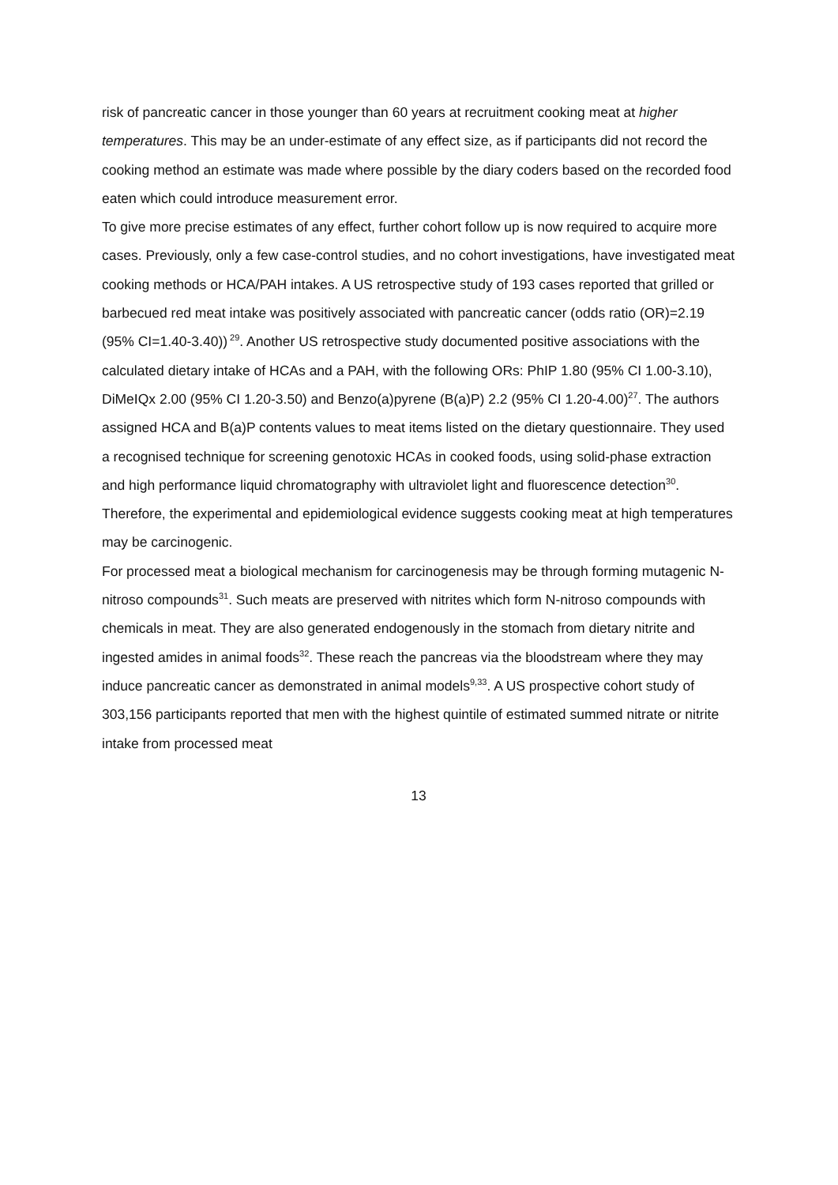risk of pancreatic cancer in those younger than 60 years at recruitment cooking meat at higher temperatures. This may be an under-estimate of any effect size, as if participants did not record the cooking method an estimate was made where possible by the diary coders based on the recorded food eaten which could introduce measurement error.
To give more precise estimates of any effect, further cohort follow up is now required to acquire more cases. Previously, only a few case-control studies, and no cohort investigations, have investigated meat cooking methods or HCA/PAH intakes. A US retrospective study of 193 cases reported that grilled or barbecued red meat intake was positively associated with pancreatic cancer (odds ratio (OR)=2.19 (95% CI=1.40-3.40))<sup>29</sup>. Another US retrospective study documented positive associations with the calculated dietary intake of HCAs and a PAH, with the following ORs: PhIP 1.80 (95% CI 1.00-3.10), DiMeIQx 2.00 (95% CI 1.20-3.50) and Benzo(a)pyrene (B(a)P) 2.2 (95% CI 1.20-4.00)<sup>27</sup>. The authors assigned HCA and B(a)P contents values to meat items listed on the dietary questionnaire. They used a recognised technique for screening genotoxic HCAs in cooked foods, using solid-phase extraction and high performance liquid chromatography with ultraviolet light and fluorescence detection<sup>30</sup>. Therefore, the experimental and epidemiological evidence suggests cooking meat at high temperatures may be carcinogenic.
For processed meat a biological mechanism for carcinogenesis may be through forming mutagenic N-nitroso compounds<sup>31</sup>. Such meats are preserved with nitrites which form N-nitroso compounds with chemicals in meat. They are also generated endogenously in the stomach from dietary nitrite and ingested amides in animal foods<sup>32</sup>. These reach the pancreas via the bloodstream where they may induce pancreatic cancer as demonstrated in animal models<sup>9,33</sup>. A US prospective cohort study of 303,156 participants reported that men with the highest quintile of estimated summed nitrate or nitrite intake from processed meat
13